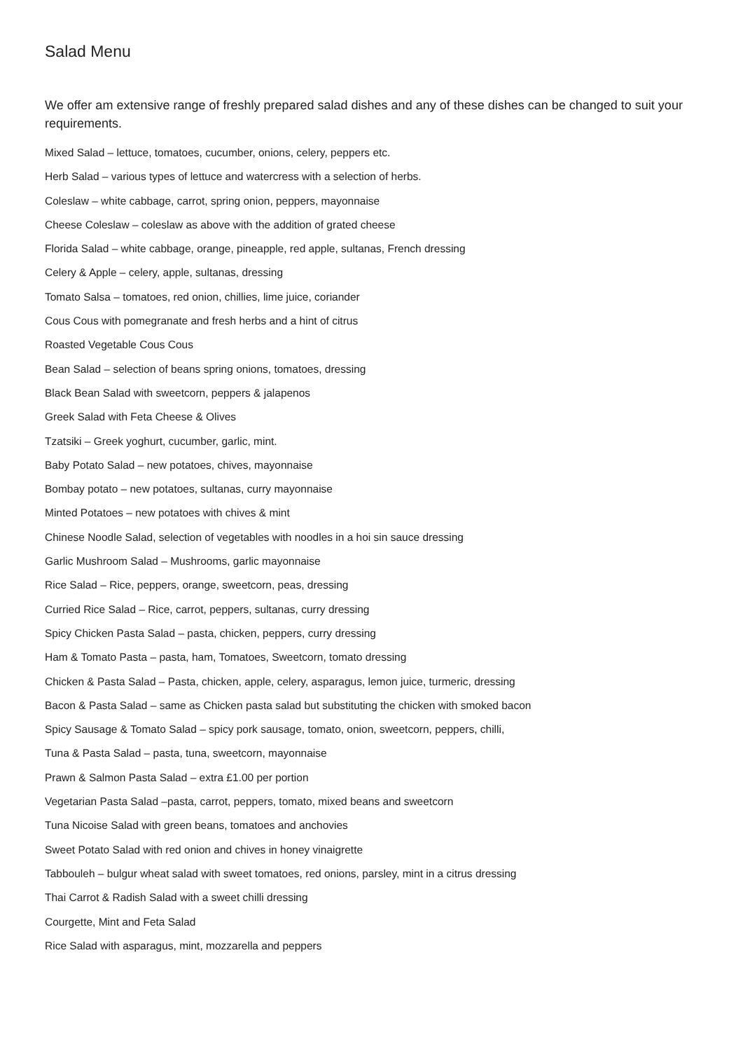Salad Menu
We offer am extensive range of freshly prepared salad dishes and any of these dishes can be changed to suit your requirements.
Mixed Salad – lettuce, tomatoes, cucumber, onions, celery, peppers etc.
Herb Salad – various types of lettuce and watercress with a selection of herbs.
Coleslaw – white cabbage, carrot, spring onion, peppers, mayonnaise
Cheese Coleslaw – coleslaw as above with the addition of grated cheese
Florida Salad – white cabbage, orange, pineapple, red apple, sultanas, French dressing
Celery & Apple – celery, apple, sultanas, dressing
Tomato Salsa – tomatoes, red onion, chillies, lime juice, coriander
Cous Cous with pomegranate and fresh herbs and a hint of citrus
Roasted Vegetable Cous Cous
Bean Salad – selection of beans spring onions, tomatoes, dressing
Black Bean Salad with sweetcorn, peppers & jalapenos
Greek Salad with Feta Cheese & Olives
Tzatsiki – Greek yoghurt, cucumber, garlic, mint.
Baby Potato Salad – new potatoes, chives, mayonnaise
Bombay potato – new potatoes, sultanas, curry mayonnaise
Minted Potatoes – new potatoes with chives & mint
Chinese Noodle Salad, selection of vegetables with noodles in a hoi sin sauce dressing
Garlic Mushroom Salad – Mushrooms, garlic mayonnaise
Rice Salad – Rice, peppers, orange, sweetcorn, peas, dressing
Curried Rice Salad – Rice, carrot, peppers, sultanas, curry dressing
Spicy Chicken Pasta Salad – pasta, chicken, peppers, curry dressing
Ham & Tomato Pasta – pasta, ham, Tomatoes, Sweetcorn, tomato dressing
Chicken & Pasta Salad – Pasta, chicken, apple, celery, asparagus, lemon juice, turmeric, dressing
Bacon & Pasta Salad – same as Chicken pasta salad but substituting the chicken with smoked bacon
Spicy Sausage & Tomato Salad – spicy pork sausage, tomato, onion, sweetcorn, peppers, chilli,
Tuna & Pasta Salad – pasta, tuna, sweetcorn, mayonnaise
Prawn & Salmon Pasta Salad – extra £1.00 per portion
Vegetarian Pasta Salad –pasta, carrot, peppers, tomato, mixed beans and sweetcorn
Tuna Nicoise Salad with green beans, tomatoes and anchovies
Sweet Potato Salad with red onion and chives in honey vinaigrette
Tabbouleh – bulgur wheat salad with sweet tomatoes, red onions, parsley, mint in a citrus dressing
Thai Carrot & Radish Salad with a sweet chilli dressing
Courgette, Mint and Feta Salad
Rice Salad with asparagus, mint, mozzarella and peppers